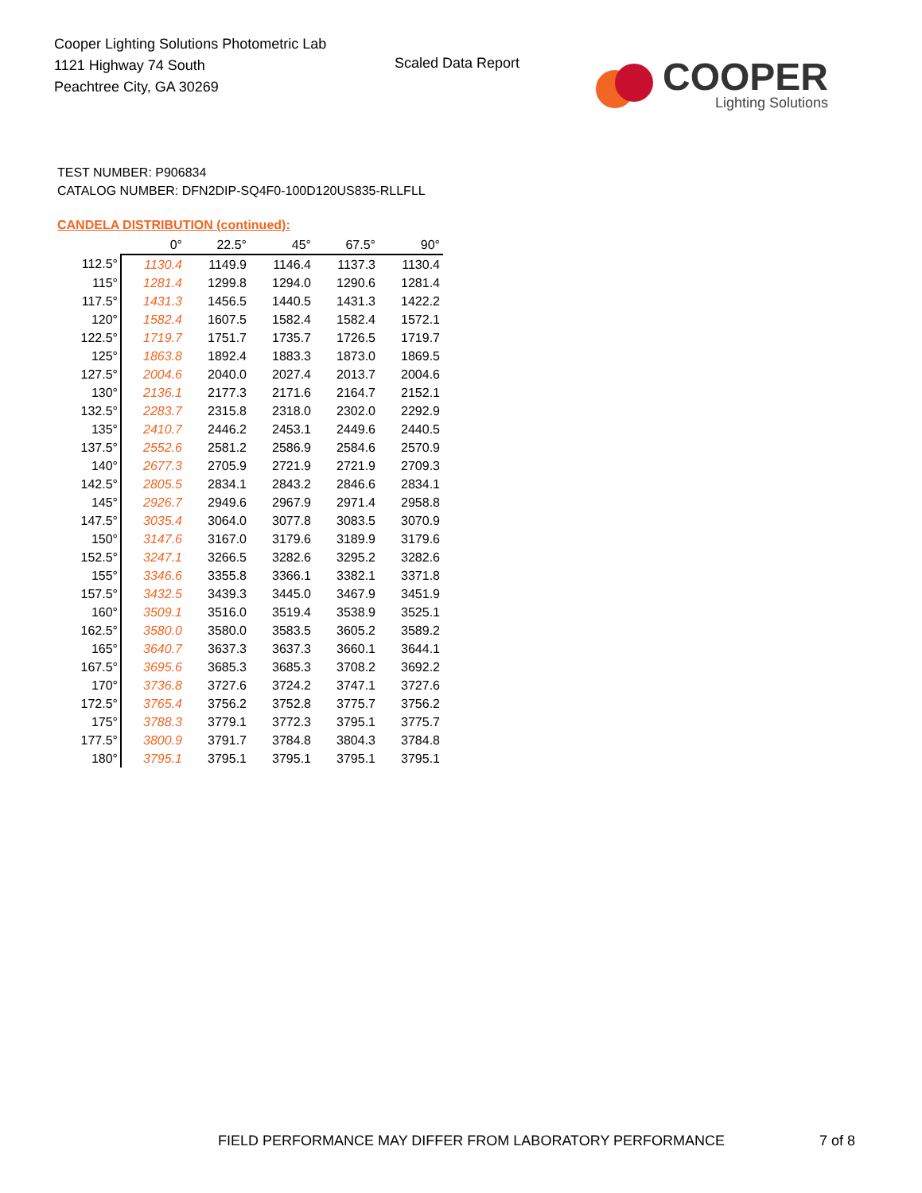Cooper Lighting Solutions Photometric Lab
1121 Highway 74 South
Peachtree City, GA 30269
Scaled Data Report
COOPER
Lighting Solutions
TEST NUMBER: P906834
CATALOG NUMBER: DFN2DIP-SQ4F0-100D120US835-RLLFLL
CANDELA DISTRIBUTION (continued):
| | 0° | 22.5° | 45° | 67.5° | 90° |
| --- | --- | --- | --- | --- | --- |
| 112.5° | 1130.4 | 1149.9 | 1146.4 | 1137.3 | 1130.4 |
| 115° | 1281.4 | 1299.8 | 1294.0 | 1290.6 | 1281.4 |
| 117.5° | 1431.3 | 1456.5 | 1440.5 | 1431.3 | 1422.2 |
| 120° | 1582.4 | 1607.5 | 1582.4 | 1582.4 | 1572.1 |
| 122.5° | 1719.7 | 1751.7 | 1735.7 | 1726.5 | 1719.7 |
| 125° | 1863.8 | 1892.4 | 1883.3 | 1873.0 | 1869.5 |
| 127.5° | 2004.6 | 2040.0 | 2027.4 | 2013.7 | 2004.6 |
| 130° | 2136.1 | 2177.3 | 2171.6 | 2164.7 | 2152.1 |
| 132.5° | 2283.7 | 2315.8 | 2318.0 | 2302.0 | 2292.9 |
| 135° | 2410.7 | 2446.2 | 2453.1 | 2449.6 | 2440.5 |
| 137.5° | 2552.6 | 2581.2 | 2586.9 | 2584.6 | 2570.9 |
| 140° | 2677.3 | 2705.9 | 2721.9 | 2721.9 | 2709.3 |
| 142.5° | 2805.5 | 2834.1 | 2843.2 | 2846.6 | 2834.1 |
| 145° | 2926.7 | 2949.6 | 2967.9 | 2971.4 | 2958.8 |
| 147.5° | 3035.4 | 3064.0 | 3077.8 | 3083.5 | 3070.9 |
| 150° | 3147.6 | 3167.0 | 3179.6 | 3189.9 | 3179.6 |
| 152.5° | 3247.1 | 3266.5 | 3282.6 | 3295.2 | 3282.6 |
| 155° | 3346.6 | 3355.8 | 3366.1 | 3382.1 | 3371.8 |
| 157.5° | 3432.5 | 3439.3 | 3445.0 | 3467.9 | 3451.9 |
| 160° | 3509.1 | 3516.0 | 3519.4 | 3538.9 | 3525.1 |
| 162.5° | 3580.0 | 3580.0 | 3583.5 | 3605.2 | 3589.2 |
| 165° | 3640.7 | 3637.3 | 3637.3 | 3660.1 | 3644.1 |
| 167.5° | 3695.6 | 3685.3 | 3685.3 | 3708.2 | 3692.2 |
| 170° | 3736.8 | 3727.6 | 3724.2 | 3747.1 | 3727.6 |
| 172.5° | 3765.4 | 3756.2 | 3752.8 | 3775.7 | 3756.2 |
| 175° | 3788.3 | 3779.1 | 3772.3 | 3795.1 | 3775.7 |
| 177.5° | 3800.9 | 3791.7 | 3784.8 | 3804.3 | 3784.8 |
| 180° | 3795.1 | 3795.1 | 3795.1 | 3795.1 | 3795.1 |
FIELD PERFORMANCE MAY DIFFER FROM LABORATORY PERFORMANCE
7 of 8